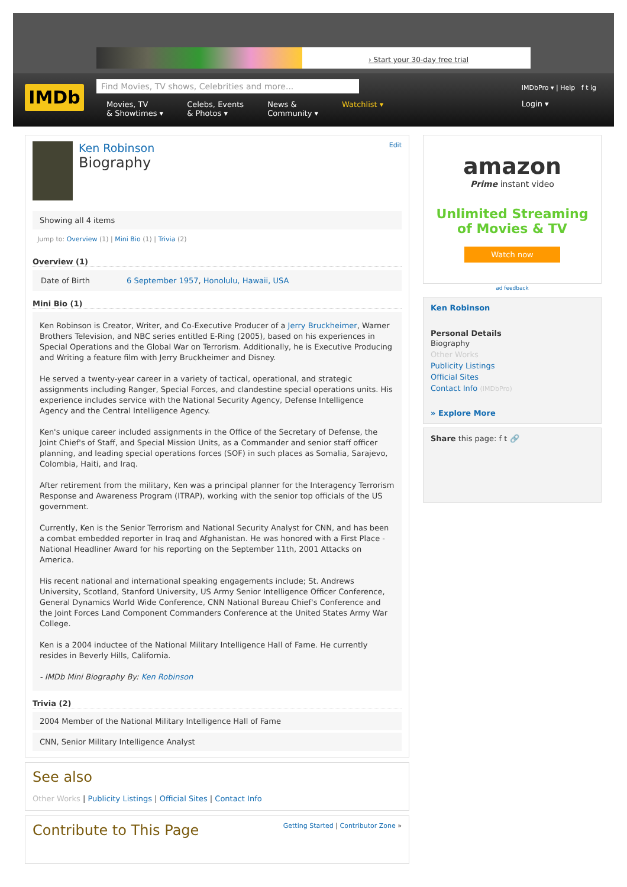› Start your 30-day free trial
IMDb Find Movies, TV shows, Celebrities and more...
Movies, TV
& Showtimes ▾ Celebs, Events
& Photos ▾ News &
Community ▾ Watchlist ▾
IMDbPro ▾ | Help f t ig
Login ▾
Ken Robinson
Biography
Edit
Showing all 4 items
Jump to: Overview (1) | Mini Bio (1) | Trivia (2)
Overview (1)
| Date of Birth | 6 September 1957 , Honolulu, Hawaii, USA |
Mini Bio (1)
Ken Robinson is Creator, Writer, and Co-Executive Producer of a Jerry Bruckheimer, Warner Brothers Television, and NBC series entitled E-Ring (2005), based on his experiences in Special Operations and the Global War on Terrorism. Additionally, he is Executive Producing and Writing a feature film with Jerry Bruckheimer and Disney.
He served a twenty-year career in a variety of tactical, operational, and strategic assignments including Ranger, Special Forces, and clandestine special operations units. His experience includes service with the National Security Agency, Defense Intelligence Agency and the Central Intelligence Agency.
Ken's unique career included assignments in the Office of the Secretary of Defense, the Joint Chief's of Staff, and Special Mission Units, as a Commander and senior staff officer planning, and leading special operations forces (SOF) in such places as Somalia, Sarajevo, Colombia, Haiti, and Iraq.
After retirement from the military, Ken was a principal planner for the Interagency Terrorism Response and Awareness Program (ITRAP), working with the senior top officials of the US government.
Currently, Ken is the Senior Terrorism and National Security Analyst for CNN, and has been a combat embedded reporter in Iraq and Afghanistan. He was honored with a First Place - National Headliner Award for his reporting on the September 11th, 2001 Attacks on America.
His recent national and international speaking engagements include; St. Andrews University, Scotland, Stanford University, US Army Senior Intelligence Officer Conference, General Dynamics World Wide Conference, CNN National Bureau Chief's Conference and the Joint Forces Land Component Commanders Conference at the United States Army War College.
Ken is a 2004 inductee of the National Military Intelligence Hall of Fame. He currently resides in Beverly Hills, California.
- IMDb Mini Biography By: Ken Robinson
Trivia (2)
2004 Member of the National Military Intelligence Hall of Fame
CNN, Senior Military Intelligence Analyst
See also
Other Works | Publicity Listings | Official Sites | Contact Info
Contribute to This Page
Getting Started | Contributor Zone »
amazon
Prime instant video
Unlimited Streaming
of Movies & TV
Watch now
ad feedback
Ken Robinson
Personal Details
Biography
Other Works
Publicity Listings
Official Sites
Contact Info (IMDbPro)
» Explore More
Share this page: f t 🔗